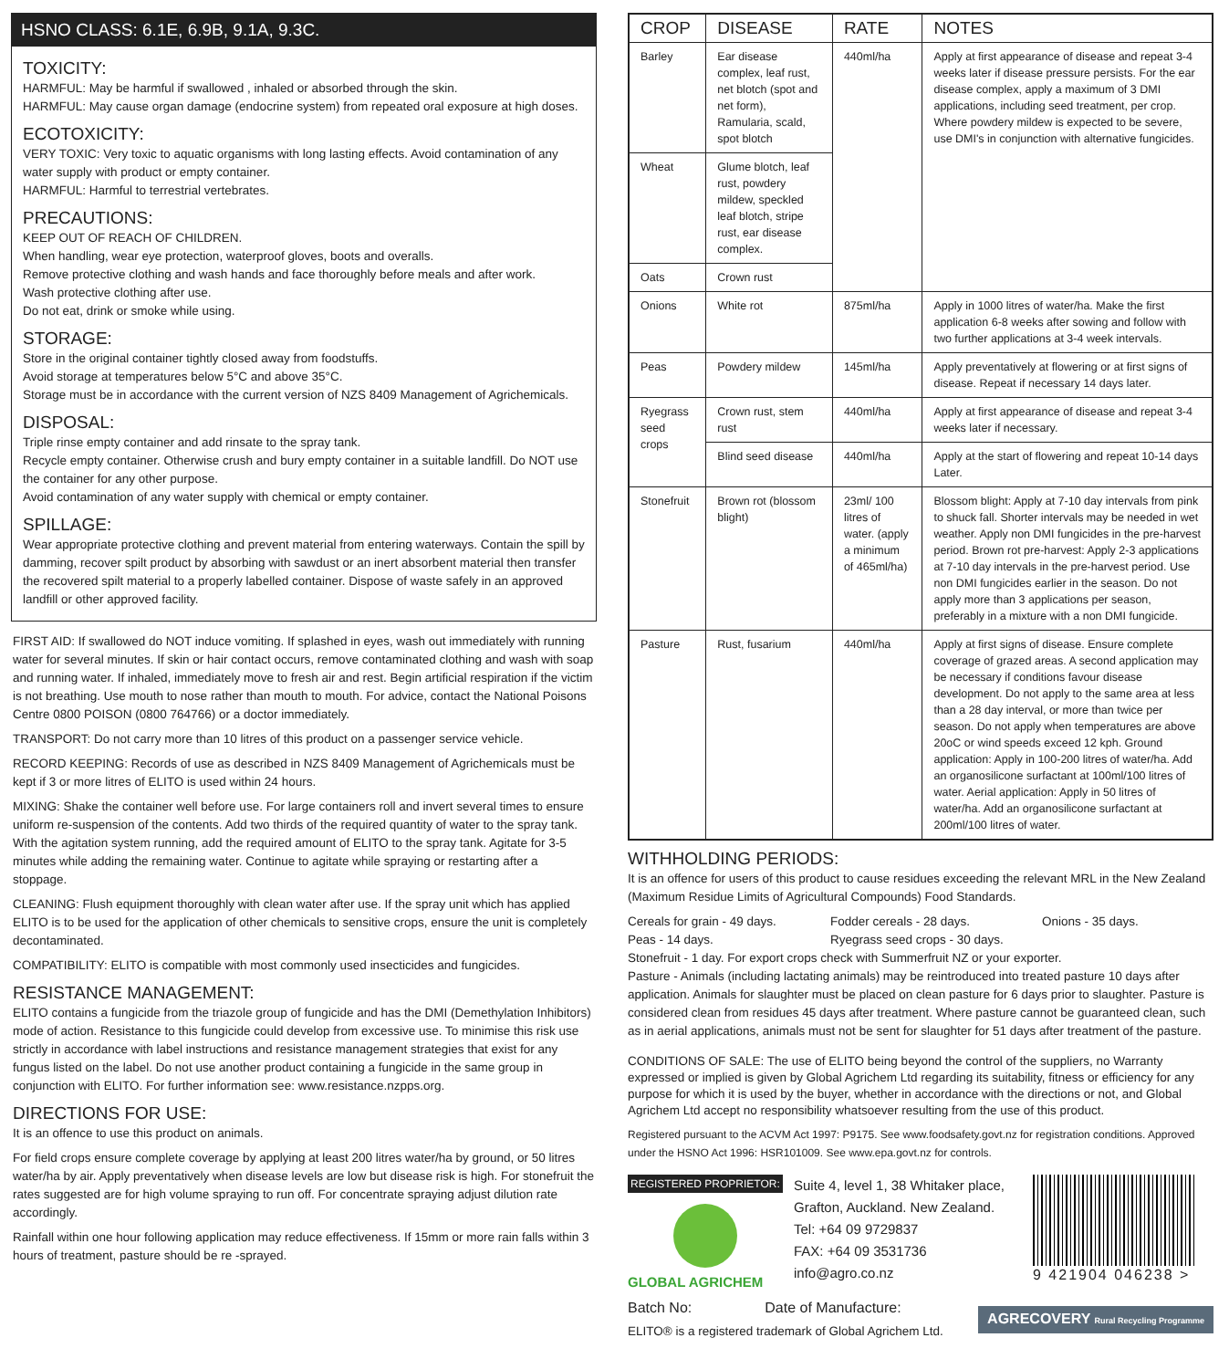HSNO CLASS: 6.1E, 6.9B, 9.1A, 9.3C.
TOXICITY:
HARMFUL: May be harmful if swallowed , inhaled or absorbed through the skin.
HARMFUL: May cause organ damage (endocrine system) from repeated oral exposure at high doses.
ECOTOXICITY:
VERY TOXIC: Very toxic to aquatic organisms with long lasting effects. Avoid contamination of any water supply with product or empty container.
HARMFUL: Harmful to terrestrial vertebrates.
PRECAUTIONS:
KEEP OUT OF REACH OF CHILDREN.
When handling, wear eye protection, waterproof gloves, boots and overalls.
Remove protective clothing and wash hands and face thoroughly before meals and after work.
Wash protective clothing after use.
Do not eat, drink or smoke while using.
STORAGE:
Store in the original container tightly closed away from foodstuffs.
Avoid storage at temperatures below 5°C and above 35°C.
Storage must be in accordance with the current version of NZS 8409 Management of Agrichemicals.
DISPOSAL:
Triple rinse empty container and add rinsate to the spray tank.
Recycle empty container. Otherwise crush and bury empty container in a suitable landfill. Do NOT use the container for any other purpose.
Avoid contamination of any water supply with chemical or empty container.
SPILLAGE:
Wear appropriate protective clothing and prevent material from entering waterways. Contain the spill by damming, recover spilt product by absorbing with sawdust or an inert absorbent material then transfer the recovered spilt material to a properly labelled container. Dispose of waste safely in an approved landfill or other approved facility.
FIRST AID: If swallowed do NOT induce vomiting. If splashed in eyes, wash out immediately with running water for several minutes. If skin or hair contact occurs, remove contaminated clothing and wash with soap and running water. If inhaled, immediately move to fresh air and rest. Begin artificial respiration if the victim is not breathing. Use mouth to nose rather than mouth to mouth. For advice, contact the National Poisons Centre 0800 POISON (0800 764766) or a doctor immediately.
TRANSPORT: Do not carry more than 10 litres of this product on a passenger service vehicle.
RECORD KEEPING: Records of use as described in NZS 8409 Management of Agrichemicals must be kept if 3 or more litres of ELITO is used within 24 hours.
MIXING: Shake the container well before use. For large containers roll and invert several times to ensure uniform re-suspension of the contents. Add two thirds of the required quantity of water to the spray tank. With the agitation system running, add the required amount of ELITO to the spray tank. Agitate for 3-5 minutes while adding the remaining water. Continue to agitate while spraying or restarting after a stoppage.
CLEANING: Flush equipment thoroughly with clean water after use. If the spray unit which has applied ELITO is to be used for the application of other chemicals to sensitive crops, ensure the unit is completely decontaminated.
COMPATIBILITY: ELITO is compatible with most commonly used insecticides and fungicides.
RESISTANCE MANAGEMENT:
ELITO contains a fungicide from the triazole group of fungicide and has the DMI (Demethylation Inhibitors) mode of action. Resistance to this fungicide could develop from excessive use. To minimise this risk use strictly in accordance with label instructions and resistance management strategies that exist for any fungus listed on the label. Do not use another product containing a fungicide in the same group in conjunction with ELITO. For further information see: www.resistance.nzpps.org.
DIRECTIONS FOR USE:
It is an offence to use this product on animals.
For field crops ensure complete coverage by applying at least 200 litres water/ha by ground, or 50 litres water/ha by air. Apply preventatively when disease levels are low but disease risk is high. For stonefruit the rates suggested are for high volume spraying to run off. For concentrate spraying adjust dilution rate accordingly.
Rainfall within one hour following application may reduce effectiveness. If 15mm or more rain falls within 3 hours of treatment, pasture should be re -sprayed.
| CROP | DISEASE | RATE | NOTES |
| --- | --- | --- | --- |
| Barley | Ear disease complex, leaf rust, net blotch (spot and net form), Ramularia, scald, spot blotch | 440ml/ha | Apply at first appearance of disease and repeat 3-4 weeks later if disease pressure persists. For the ear disease complex, apply a maximum of 3 DMI applications, including seed treatment, per crop. Where powdery mildew is expected to be severe, use DMI's in conjunction with alternative fungicides. |
| Wheat | Glume blotch, leaf rust, powdery mildew, speckled leaf blotch, stripe rust, ear disease complex. | | |
| Oats | Crown rust | | |
| Onions | White rot | 875ml/ha | Apply in 1000 litres of water/ha. Make the first application 6-8 weeks after sowing and follow with two further applications at 3-4 week intervals. |
| Peas | Powdery mildew | 145ml/ha | Apply preventatively at flowering or at first signs of disease. Repeat if necessary 14 days later. |
| Ryegrass seed crops | Crown rust, stem rust | 440ml/ha | Apply at first appearance of disease and repeat 3-4 weeks later if necessary. |
| | Blind seed disease | 440ml/ha | Apply at the start of flowering and repeat 10-14 days Later. |
| Stonefruit | Brown rot (blossom blight) | 23ml/ 100 litres of water. (apply a minimum of 465ml/ha) | Blossom blight: Apply at 7-10 day intervals from pink to shuck fall. Shorter intervals may be needed in wet weather. Apply non DMI fungicides in the pre-harvest period. Brown rot pre-harvest: Apply 2-3 applications at 7-10 day intervals in the pre-harvest period. Use non DMI fungicides earlier in the season. Do not apply more than 3 applications per season, preferably in a mixture with a non DMI fungicide. |
| Pasture | Rust, fusarium | 440ml/ha | Apply at first signs of disease. Ensure complete coverage of grazed areas. A second application may be necessary if conditions favour disease development. Do not apply to the same area at less than a 28 day interval, or more than twice per season. Do not apply when temperatures are above 20oC or wind speeds exceed 12 kph. Ground application: Apply in 100-200 litres of water/ha. Add an organosilicone surfactant at 100ml/100 litres of water. Aerial application: Apply in 50 litres of water/ha. Add an organosilicone surfactant at 200ml/100 litres of water. |
WITHHOLDING PERIODS:
It is an offence for users of this product to cause residues exceeding the relevant MRL in the New Zealand (Maximum Residue Limits of Agricultural Compounds) Food Standards.
Cereals for grain - 49 days. Fodder cereals - 28 days. Onions - 35 days.
Peas - 14 days. Ryegrass seed crops - 30 days.
Stonefruit - 1 day. For export crops check with Summerfruit NZ or your exporter.
Pasture - Animals (including lactating animals) may be reintroduced into treated pasture 10 days after application. Animals for slaughter must be placed on clean pasture for 6 days prior to slaughter. Pasture is considered clean from residues 45 days after treatment. Where pasture cannot be guaranteed clean, such as in aerial applications, animals must not be sent for slaughter for 51 days after treatment of the pasture.
CONDITIONS OF SALE: The use of ELITO being beyond the control of the suppliers, no Warranty expressed or implied is given by Global Agrichem Ltd regarding its suitability, fitness or efficiency for any purpose for which it is used by the buyer, whether in accordance with the directions or not, and Global Agrichem Ltd accept no responsibility whatsoever resulting from the use of this product.
Registered pursuant to the ACVM Act 1997: P9175. See www.foodsafety.govt.nz for registration conditions. Approved under the HSNO Act 1996: HSR101009. See www.epa.govt.nz for controls.
REGISTERED PROPRIETOR:
GLOBAL AGRICHEM
Suite 4, level 1, 38 Whitaker place, Grafton, Auckland. New Zealand.
Tel: +64 09 9729837
FAX: +64 09 3531736
info@agro.co.nz
9 421904 046238 >
Batch No: Date of Manufacture:
ELITO® is a registered trademark of Global Agrichem Ltd.
AGRECOVERY Rural Recycling Programme